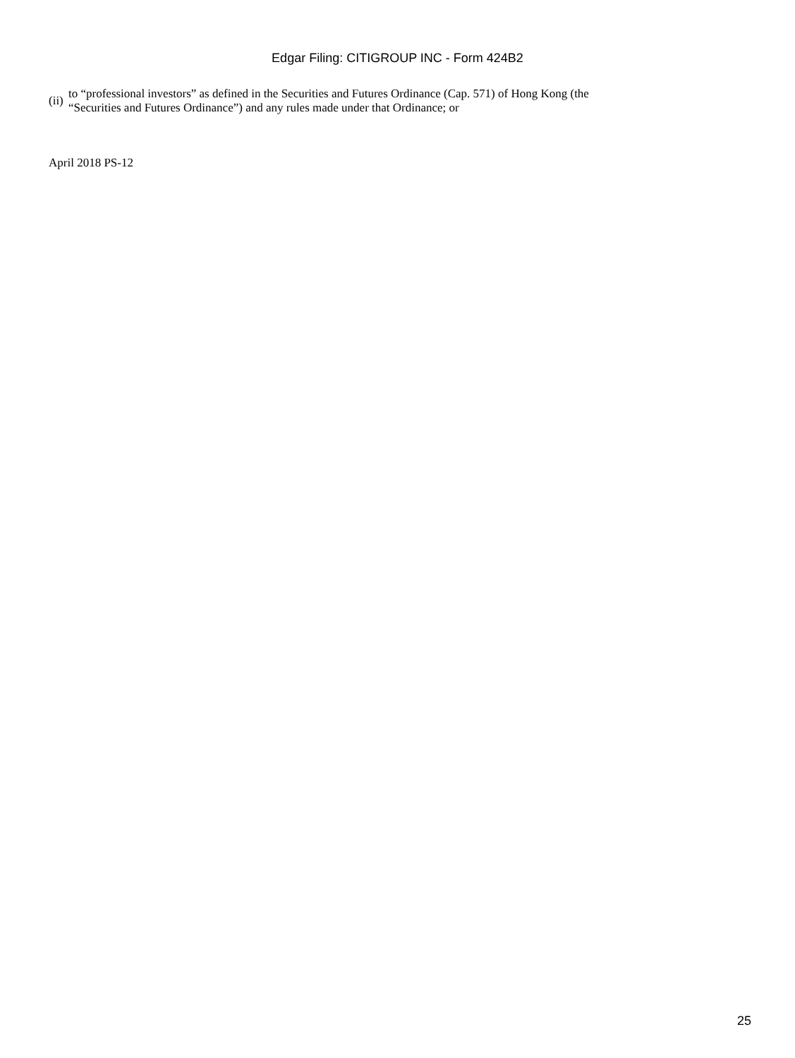Edgar Filing: CITIGROUP INC - Form 424B2
(ii)
to “professional investors” as defined in the Securities and Futures Ordinance (Cap. 571) of Hong Kong (the
“Securities and Futures Ordinance”) and any rules made under that Ordinance; or
April 2018 PS-12
25